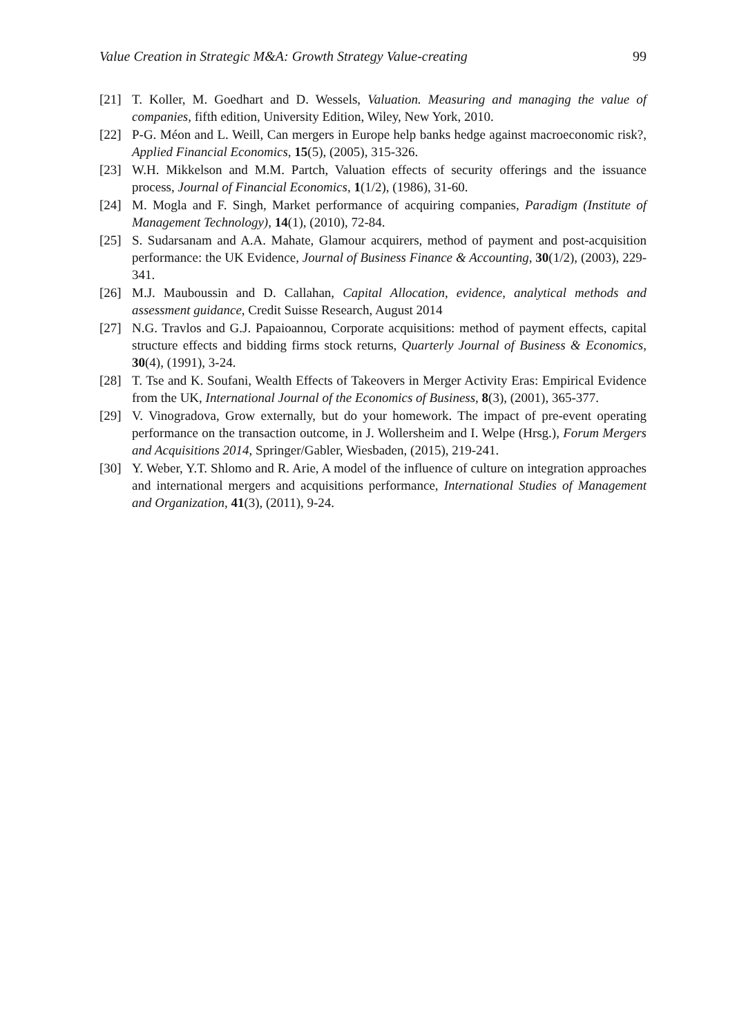Value Creation in Strategic M&A: Growth Strategy Value-creating 99
[21] T. Koller, M. Goedhart and D. Wessels, Valuation. Measuring and managing the value of companies, fifth edition, University Edition, Wiley, New York, 2010.
[22] P-G. Méon and L. Weill, Can mergers in Europe help banks hedge against macroeconomic risk?, Applied Financial Economics, 15(5), (2005), 315-326.
[23] W.H. Mikkelson and M.M. Partch, Valuation effects of security offerings and the issuance process, Journal of Financial Economics, 1(1/2), (1986), 31-60.
[24] M. Mogla and F. Singh, Market performance of acquiring companies, Paradigm (Institute of Management Technology), 14(1), (2010), 72-84.
[25] S. Sudarsanam and A.A. Mahate, Glamour acquirers, method of payment and post-acquisition performance: the UK Evidence, Journal of Business Finance & Accounting, 30(1/2), (2003), 229-341.
[26] M.J. Mauboussin and D. Callahan, Capital Allocation, evidence, analytical methods and assessment guidance, Credit Suisse Research, August 2014
[27] N.G. Travlos and G.J. Papaioannou, Corporate acquisitions: method of payment effects, capital structure effects and bidding firms stock returns, Quarterly Journal of Business & Economics, 30(4), (1991), 3-24.
[28] T. Tse and K. Soufani, Wealth Effects of Takeovers in Merger Activity Eras: Empirical Evidence from the UK, International Journal of the Economics of Business, 8(3), (2001), 365-377.
[29] V. Vinogradova, Grow externally, but do your homework. The impact of pre-event operating performance on the transaction outcome, in J. Wollersheim and I. Welpe (Hrsg.), Forum Mergers and Acquisitions 2014, Springer/Gabler, Wiesbaden, (2015), 219-241.
[30] Y. Weber, Y.T. Shlomo and R. Arie, A model of the influence of culture on integration approaches and international mergers and acquisitions performance, International Studies of Management and Organization, 41(3), (2011), 9-24.